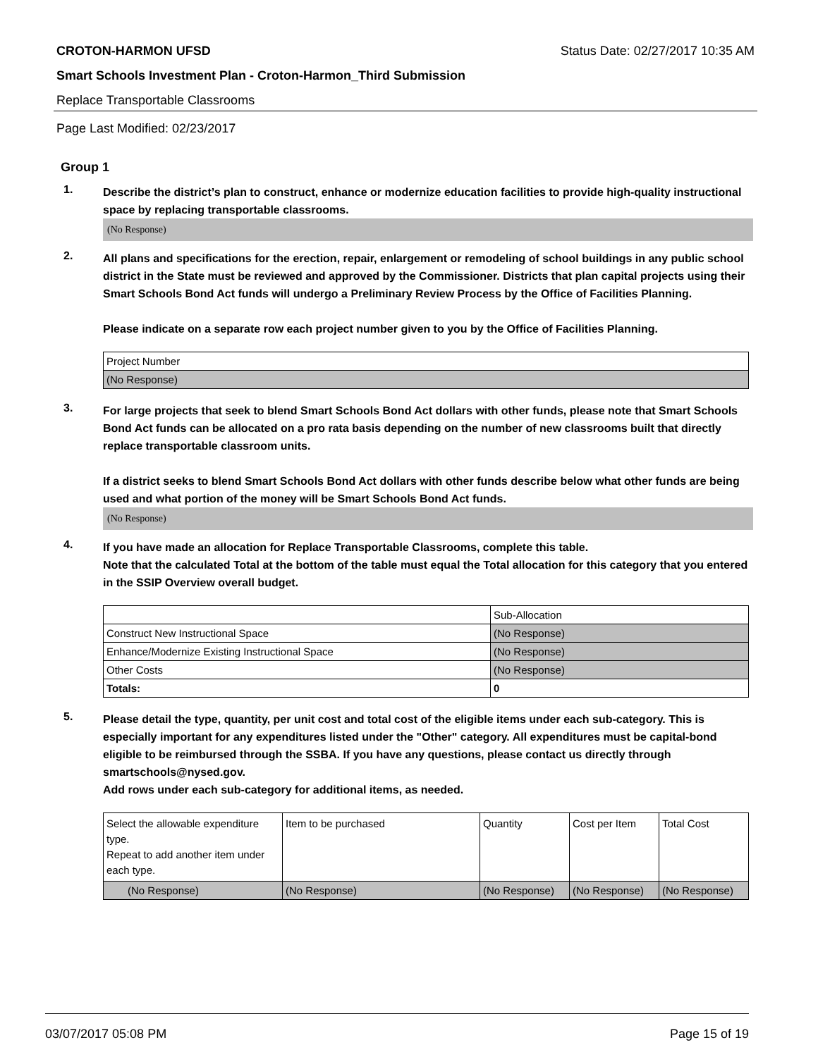CROTON-HARMON UFSD Status Date: 02/27/2017 10:35 AM
Smart Schools Investment Plan - Croton-Harmon_Third Submission
Replace Transportable Classrooms
Page Last Modified: 02/23/2017
Group 1
1.
Describe the district’s plan to construct, enhance or modernize education facilities to provide high-quality instructional space by replacing transportable classrooms.
(No Response)
2.
All plans and specifications for the erection, repair, enlargement or remodeling of school buildings in any public school district in the State must be reviewed and approved by the Commissioner. Districts that plan capital projects using their Smart Schools Bond Act funds will undergo a Preliminary Review Process by the Office of Facilities Planning.
Please indicate on a separate row each project number given to you by the Office of Facilities Planning.
| Project Number |
| (No Response) |
3.
For large projects that seek to blend Smart Schools Bond Act dollars with other funds, please note that Smart Schools Bond Act funds can be allocated on a pro rata basis depending on the number of new classrooms built that directly replace transportable classroom units.
If a district seeks to blend Smart Schools Bond Act dollars with other funds describe below what other funds are being used and what portion of the money will be Smart Schools Bond Act funds.
(No Response)
4.
If you have made an allocation for Replace Transportable Classrooms, complete this table.
Note that the calculated Total at the bottom of the table must equal the Total allocation for this category that you entered in the SSIP Overview overall budget.
| | Sub-Allocation |
| Construct New Instructional Space | (No Response) |
| Enhance/Modernize Existing Instructional Space | (No Response) |
| Other Costs | (No Response) |
| Totals: | 0 |
5.
Please detail the type, quantity, per unit cost and total cost of the eligible items under each sub-category. This is especially important for any expenditures listed under the "Other" category. All expenditures must be capital-bond eligible to be reimbursed through the SSBA. If you have any questions, please contact us directly through smartschools@nysed.gov.
Add rows under each sub-category for additional items, as needed.
| Select the allowable expenditure type. Repeat to add another item under each type. | Item to be purchased | Quantity | Cost per Item | Total Cost |
| (No Response) | (No Response) | (No Response) | (No Response) | (No Response) |
03/07/2017 05:08 PM Page 15 of 19